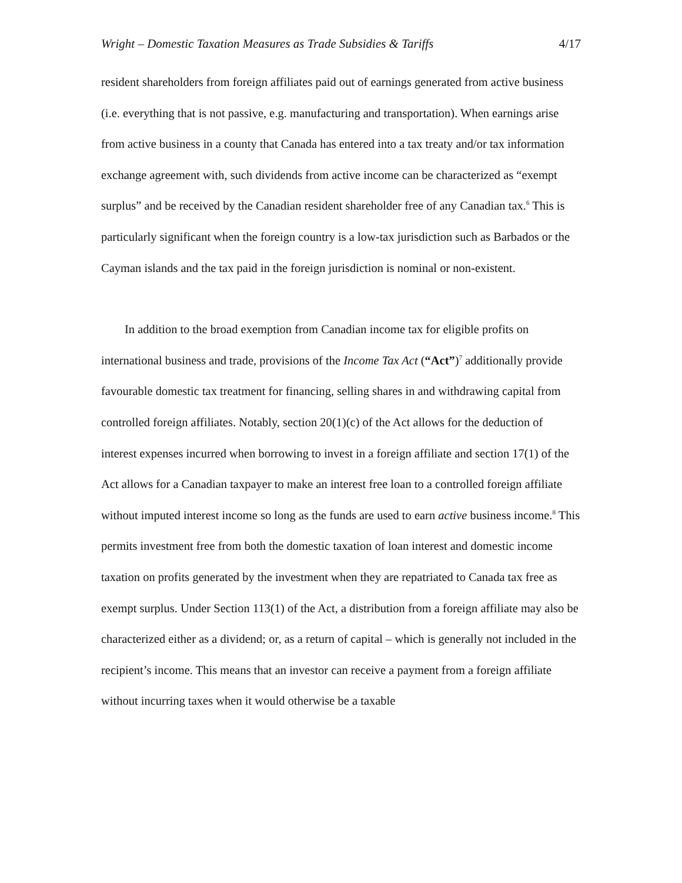Wright – Domestic Taxation Measures as Trade Subsidies & Tariffs 4/17
resident shareholders from foreign affiliates paid out of earnings generated from active business (i.e. everything that is not passive, e.g. manufacturing and transportation). When earnings arise from active business in a county that Canada has entered into a tax treaty and/or tax information exchange agreement with, such dividends from active income can be characterized as “exempt surplus” and be received by the Canadian resident shareholder free of any Canadian tax.<sup>6</sup> This is particularly significant when the foreign country is a low-tax jurisdiction such as Barbados or the Cayman islands and the tax paid in the foreign jurisdiction is nominal or non-existent.
In addition to the broad exemption from Canadian income tax for eligible profits on international business and trade, provisions of the Income Tax Act (“Act”)<sup>7</sup> additionally provide favourable domestic tax treatment for financing, selling shares in and withdrawing capital from controlled foreign affiliates. Notably, section 20(1)(c) of the Act allows for the deduction of interest expenses incurred when borrowing to invest in a foreign affiliate and section 17(1) of the Act allows for a Canadian taxpayer to make an interest free loan to a controlled foreign affiliate without imputed interest income so long as the funds are used to earn active business income.<sup>8</sup> This permits investment free from both the domestic taxation of loan interest and domestic income taxation on profits generated by the investment when they are repatriated to Canada tax free as exempt surplus. Under Section 113(1) of the Act, a distribution from a foreign affiliate may also be characterized either as a dividend; or, as a return of capital – which is generally not included in the recipient’s income. This means that an investor can receive a payment from a foreign affiliate without incurring taxes when it would otherwise be a taxable